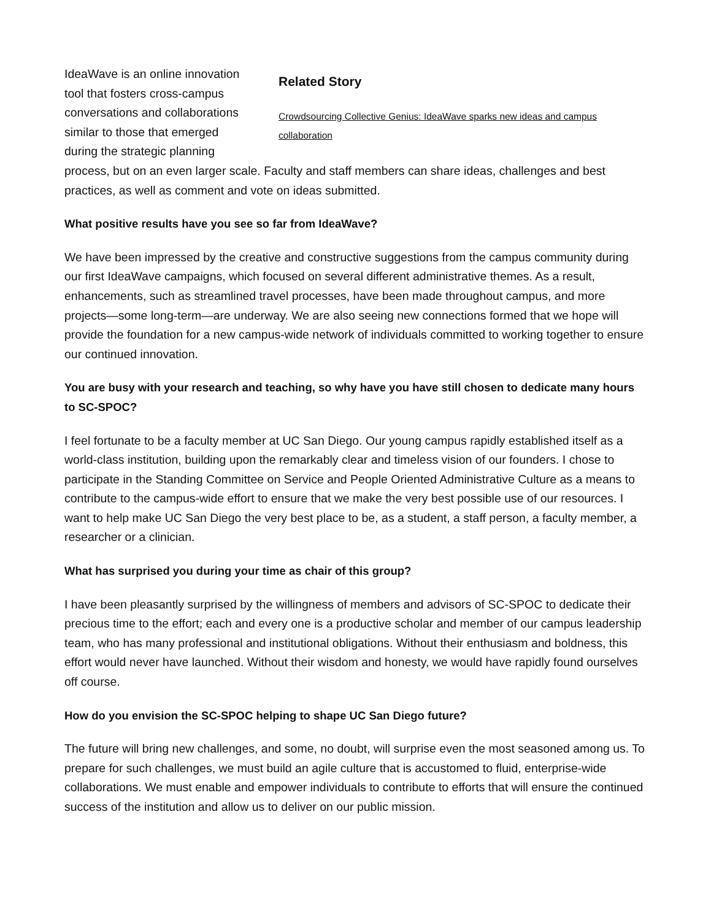Related Story
Crowdsourcing Collective Genius: IdeaWave sparks new ideas and campus collaboration
IdeaWave is an online innovation tool that fosters cross-campus conversations and collaborations similar to those that emerged during the strategic planning process, but on an even larger scale. Faculty and staff members can share ideas, challenges and best practices, as well as comment and vote on ideas submitted.
What positive results have you see so far from IdeaWave?
We have been impressed by the creative and constructive suggestions from the campus community during our first IdeaWave campaigns, which focused on several different administrative themes. As a result, enhancements, such as streamlined travel processes, have been made throughout campus, and more projects—some long-term—are underway. We are also seeing new connections formed that we hope will provide the foundation for a new campus-wide network of individuals committed to working together to ensure our continued innovation.
You are busy with your research and teaching, so why have you have still chosen to dedicate many hours to SC-SPOC?
I feel fortunate to be a faculty member at UC San Diego. Our young campus rapidly established itself as a world-class institution, building upon the remarkably clear and timeless vision of our founders. I chose to participate in the Standing Committee on Service and People Oriented Administrative Culture as a means to contribute to the campus-wide effort to ensure that we make the very best possible use of our resources. I want to help make UC San Diego the very best place to be, as a student, a staff person, a faculty member, a researcher or a clinician.
What has surprised you during your time as chair of this group?
I have been pleasantly surprised by the willingness of members and advisors of SC-SPOC to dedicate their precious time to the effort; each and every one is a productive scholar and member of our campus leadership team, who has many professional and institutional obligations. Without their enthusiasm and boldness, this effort would never have launched. Without their wisdom and honesty, we would have rapidly found ourselves off course.
How do you envision the SC-SPOC helping to shape UC San Diego future?
The future will bring new challenges, and some, no doubt, will surprise even the most seasoned among us. To prepare for such challenges, we must build an agile culture that is accustomed to fluid, enterprise-wide collaborations. We must enable and empower individuals to contribute to efforts that will ensure the continued success of the institution and allow us to deliver on our public mission.